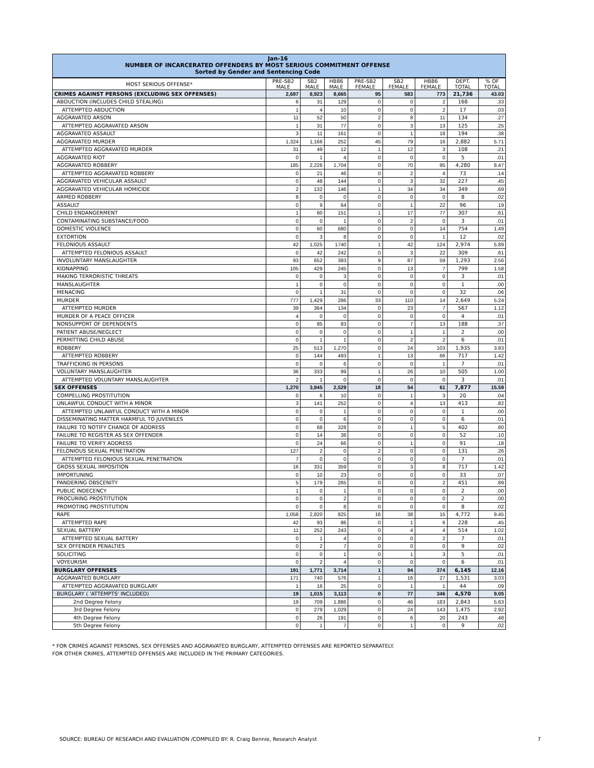Jan-16
NUMBER OF INCARCERATED OFFENDERS BY MOST SERIOUS COMMITMENT OFFENSE
Sorted by Gender and Sentencing Code
| MOST SERIOUS OFFENSE* | PRE-SB2 MALE | SB2 MALE | HB86 MALE | PRE-SB2 FEMALE | SB2 FEMALE | HB86 FEMALE | DEPT. TOTAL | % OF TOTAL |
| --- | --- | --- | --- | --- | --- | --- | --- | --- |
| CRIMES AGAINST PERSONS (EXCLUDING SEX OFFENSES) | 2,697 | 8,923 | 8,665 | 95 | 583 | 773 | 21,736 | 43.03 |
| ABDUCTION (INCLUDES CHILD STEALING) | 6 | 31 | 129 | 0 | 0 | 2 | 168 | .33 |
| ATTEMPTED ABDUCTION | 1 | 4 | 10 | 0 | 0 | 2 | 17 | .03 |
| AGGRAVATED ARSON | 11 | 52 | 50 | 2 | 8 | 11 | 134 | .27 |
| ATTEMPTED AGGRAVATED ARSON | 1 | 31 | 77 | 0 | 3 | 13 | 125 | .25 |
| AGGRAVATED ASSAULT | 3 | 11 | 161 | 0 | 1 | 18 | 194 | .38 |
| AGGRAVATED MURDER | 1,324 | 1,166 | 252 | 45 | 79 | 16 | 2,882 | 5.71 |
| ATTEMPTED AGGRAVATED MURDER | 31 | 49 | 12 | 1 | 12 | 3 | 108 | .21 |
| AGGRAVATED RIOT | 0 | 1 | 4 | 0 | 0 | 0 | 5 | .01 |
| AGGRAVATED ROBBERY | 185 | 2,226 | 1,704 | 0 | 70 | 95 | 4,280 | 8.47 |
| ATTEMPTED AGGRAVATED ROBBERY | 0 | 21 | 46 | 0 | 2 | 4 | 73 | .14 |
| AGGRAVATED VEHICULAR ASSAULT | 0 | 48 | 144 | 0 | 3 | 32 | 227 | .45 |
| AGGRAVATED VEHICULAR HOMICIDE | 2 | 132 | 146 | 1 | 34 | 34 | 349 | .69 |
| ARMED ROBBERY | 8 | 0 | 0 | 0 | 0 | 0 | 8 | .02 |
| ASSAULT | 0 | 9 | 64 | 0 | 1 | 22 | 96 | .19 |
| CHILD ENDANGERMENT | 1 | 60 | 151 | 1 | 17 | 77 | 307 | .61 |
| CONTAMINATING SUBSTANCE/FOOD | 0 | 0 | 1 | 0 | 2 | 0 | 3 | .01 |
| DOMESTIC VIOLENCE | 0 | 60 | 680 | 0 | 0 | 14 | 754 | 1.49 |
| EXTORTION | 0 | 3 | 8 | 0 | 0 | 1 | 12 | .02 |
| FELONIOUS ASSAULT | 42 | 1,025 | 1740 | 1 | 42 | 124 | 2,974 | 5.89 |
| ATTEMPTED FELONIOUS ASSAULT | 0 | 42 | 242 | 0 | 3 | 22 | 309 | .61 |
| INVOLUNTARY MANSLAUGHTER | 93 | 652 | 393 | 9 | 87 | 59 | 1,293 | 2.56 |
| KIDNAPPING | 105 | 429 | 245 | 0 | 13 | 7 | 799 | 1.58 |
| MAKING TERRORISTIC THREATS | 0 | 0 | 3 | 0 | 0 | 0 | 3 | .01 |
| MANSLAUGHTER | 1 | 0 | 0 | 0 | 0 | 0 | 1 | .00 |
| MENACING | 0 | 1 | 31 | 0 | 0 | 0 | 32 | .06 |
| MURDER | 777 | 1,429 | 286 | 33 | 110 | 14 | 2,649 | 5.24 |
| ATTEMPTED MURDER | 39 | 364 | 134 | 0 | 23 | 7 | 567 | 1.12 |
| MURDER OF A PEACE OFFICER | 4 | 0 | 0 | 0 | 0 | 0 | 4 | .01 |
| NONSUPPORT OF DEPENDENTS | 0 | 85 | 83 | 0 | 7 | 13 | 188 | .37 |
| PATIENT ABUSE/NEGLECT | 0 | 0 | 0 | 0 | 1 | 1 | 2 | .00 |
| PERMITTING CHILD ABUSE | 0 | 1 | 1 | 0 | 2 | 2 | 6 | .01 |
| ROBBERY | 25 | 513 | 1,270 | 0 | 24 | 103 | 1,935 | 3.83 |
| ATTEMPTED ROBBERY | 0 | 144 | 493 | 1 | 13 | 66 | 717 | 1.42 |
| TRAFFICKING IN PERSONS | 0 | 0 | 6 | 0 | 0 | 1 | 7 | .01 |
| VOLUNTARY MANSLAUGHTER | 36 | 333 | 99 | 1 | 26 | 10 | 505 | 1.00 |
| ATTEMPTED VOLUNTARY MANSLAUGHTER | 2 | 1 | 0 | 0 | 0 | 0 | 3 | .01 |
| SEX OFFENSES | 1,270 | 3,945 | 2,529 | 18 | 54 | 61 | 7,877 | 15.59 |
| COMPELLING PROSTITUTION | 0 | 6 | 10 | 0 | 1 | 3 | 20 | .04 |
| UNLAWFUL CONDUCT WITH A MINOR | 3 | 141 | 252 | 0 | 4 | 13 | 413 | .82 |
| ATTEMPTED UNLAWFUL CONDUCT WITH A MINOR | 0 | 0 | 1 | 0 | 0 | 0 | 1 | .00 |
| DISSEMINATING MATTER HARMFUL TO JUVENILES | 0 | 0 | 6 | 0 | 0 | 0 | 6 | .01 |
| FAILURE TO NOTIFY CHANGE OF ADDRESS | 0 | 68 | 328 | 0 | 1 | 5 | 402 | .80 |
| FAILURE TO REGISTER AS SEX OFFENDER | 0 | 14 | 38 | 0 | 0 | 0 | 52 | .10 |
| FAILURE TO VERIFY ADDRESS | 0 | 24 | 66 | 0 | 1 | 0 | 91 | .18 |
| FELONIOUS SEXUAL PENETRATION | 127 | 2 | 0 | 2 | 0 | 0 | 131 | .26 |
| ATTEMPTED FELONIOUS SEXUAL PENETRATION | 7 | 0 | 0 | 0 | 0 | 0 | 7 | .01 |
| GROSS SEXUAL IMPOSITION | 16 | 331 | 359 | 0 | 3 | 8 | 717 | 1.42 |
| IMPORTUNING | 0 | 10 | 23 | 0 | 0 | 0 | 33 | .07 |
| PANDERING OBSCENITY | 5 | 179 | 265 | 0 | 0 | 2 | 451 | .89 |
| PUBLIC INDECENCY | 1 | 0 | 1 | 0 | 0 | 0 | 2 | .00 |
| PROCURING PROSTITUTION | 0 | 0 | 2 | 0 | 0 | 0 | 2 | .00 |
| PROMOTING PROSTITUTION | 0 | 0 | 8 | 0 | 0 | 0 | 8 | .02 |
| RAPE | 1,058 | 2,820 | 825 | 16 | 38 | 15 | 4,772 | 9.45 |
| ATTEMPTED RAPE | 42 | 93 | 86 | 0 | 1 | 6 | 228 | .45 |
| SEXUAL BATTERY | 11 | 252 | 243 | 0 | 4 | 4 | 514 | 1.02 |
| ATTEMPTED SEXUAL BATTERY | 0 | 1 | 4 | 0 | 0 | 2 | 7 | .01 |
| SEX OFFENDER PENALTIES | 0 | 2 | 7 | 0 | 0 | 0 | 9 | .02 |
| SOLICITING | 0 | 0 | 1 | 0 | 1 | 3 | 5 | .01 |
| VOYEURISM | 0 | 2 | 4 | 0 | 0 | 0 | 6 | .01 |
| BURGLARY OFFENSES | 191 | 1,771 | 3,714 | 1 | 94 | 374 | 6,145 | 12.16 |
| AGGRAVATED BURGLARY | 171 | 740 | 576 | 1 | 16 | 27 | 1,531 | 3.03 |
| ATTEMPTED AGGRAVATED BURGLARY | 1 | 16 | 25 | 0 | 1 | 1 | 44 | .09 |
| BURGLARY ( 'ATTEMPTS' INCLUDED) | 19 | 1,015 | 3,113 | 0 | 77 | 346 | 4,570 | 9.05 |
| 2nd Degree Felony | 19 | 709 | 1,886 | 0 | 46 | 183 | 2,843 | 5.63 |
| 3rd Degree Felony | 0 | 279 | 1,029 | 0 | 24 | 143 | 1,475 | 2.92 |
| 4th Degree Felony | 0 | 26 | 191 | 0 | 6 | 20 | 243 | .48 |
| 5th Degree Felony | 0 | 1 | 7 | 0 | 1 | 0 | 9 | .02 |
* FOR CRIMES AGAINST PERSONS, SEX OFFENSES AND AGGRAVATED BURGLARY, ATTEMPTED OFFENSES ARE REPORTED SEPARATELY.
FOR OTHER CRIMES, ATTEMPTED OFFENSES ARE INCLUDED IN THE PRIMARY CATEGORIES.
SOURCE: BUREAU OF RESEARCH AND EVALUATION /COMPILED BY: R. Craig Bennie, Research Analyst 7